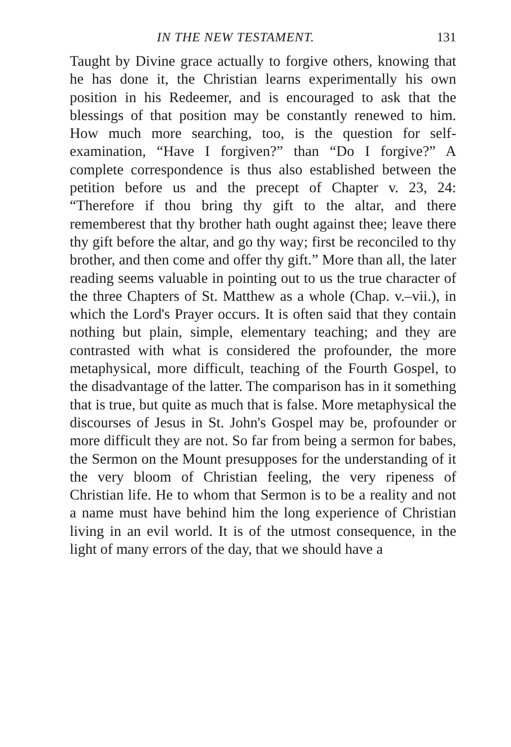IN THE NEW TESTAMENT. 131
Taught by Divine grace actually to forgive others, knowing that he has done it, the Christian learns experimentally his own position in his Redeemer, and is encouraged to ask that the blessings of that position may be constantly renewed to him. How much more searching, too, is the question for self-examination, “Have I forgiven?” than “Do I forgive?” A complete correspondence is thus also established between the petition before us and the precept of Chapter v. 23, 24: “Therefore if thou bring thy gift to the altar, and there rememberest that thy brother hath ought against thee; leave there thy gift before the altar, and go thy way; first be reconciled to thy brother, and then come and offer thy gift.” More than all, the later reading seems valuable in pointing out to us the true character of the three Chapters of St. Matthew as a whole (Chap. v.–vii.), in which the Lord's Prayer occurs. It is often said that they contain nothing but plain, simple, elementary teaching; and they are contrasted with what is considered the profounder, the more metaphysical, more difficult, teaching of the Fourth Gospel, to the disadvantage of the latter. The comparison has in it something that is true, but quite as much that is false. More metaphysical the discourses of Jesus in St. John's Gospel may be, profounder or more difficult they are not. So far from being a sermon for babes, the Sermon on the Mount presupposes for the understanding of it the very bloom of Christian feeling, the very ripeness of Christian life. He to whom that Sermon is to be a reality and not a name must have behind him the long experience of Christian living in an evil world. It is of the utmost consequence, in the light of many errors of the day, that we should have a